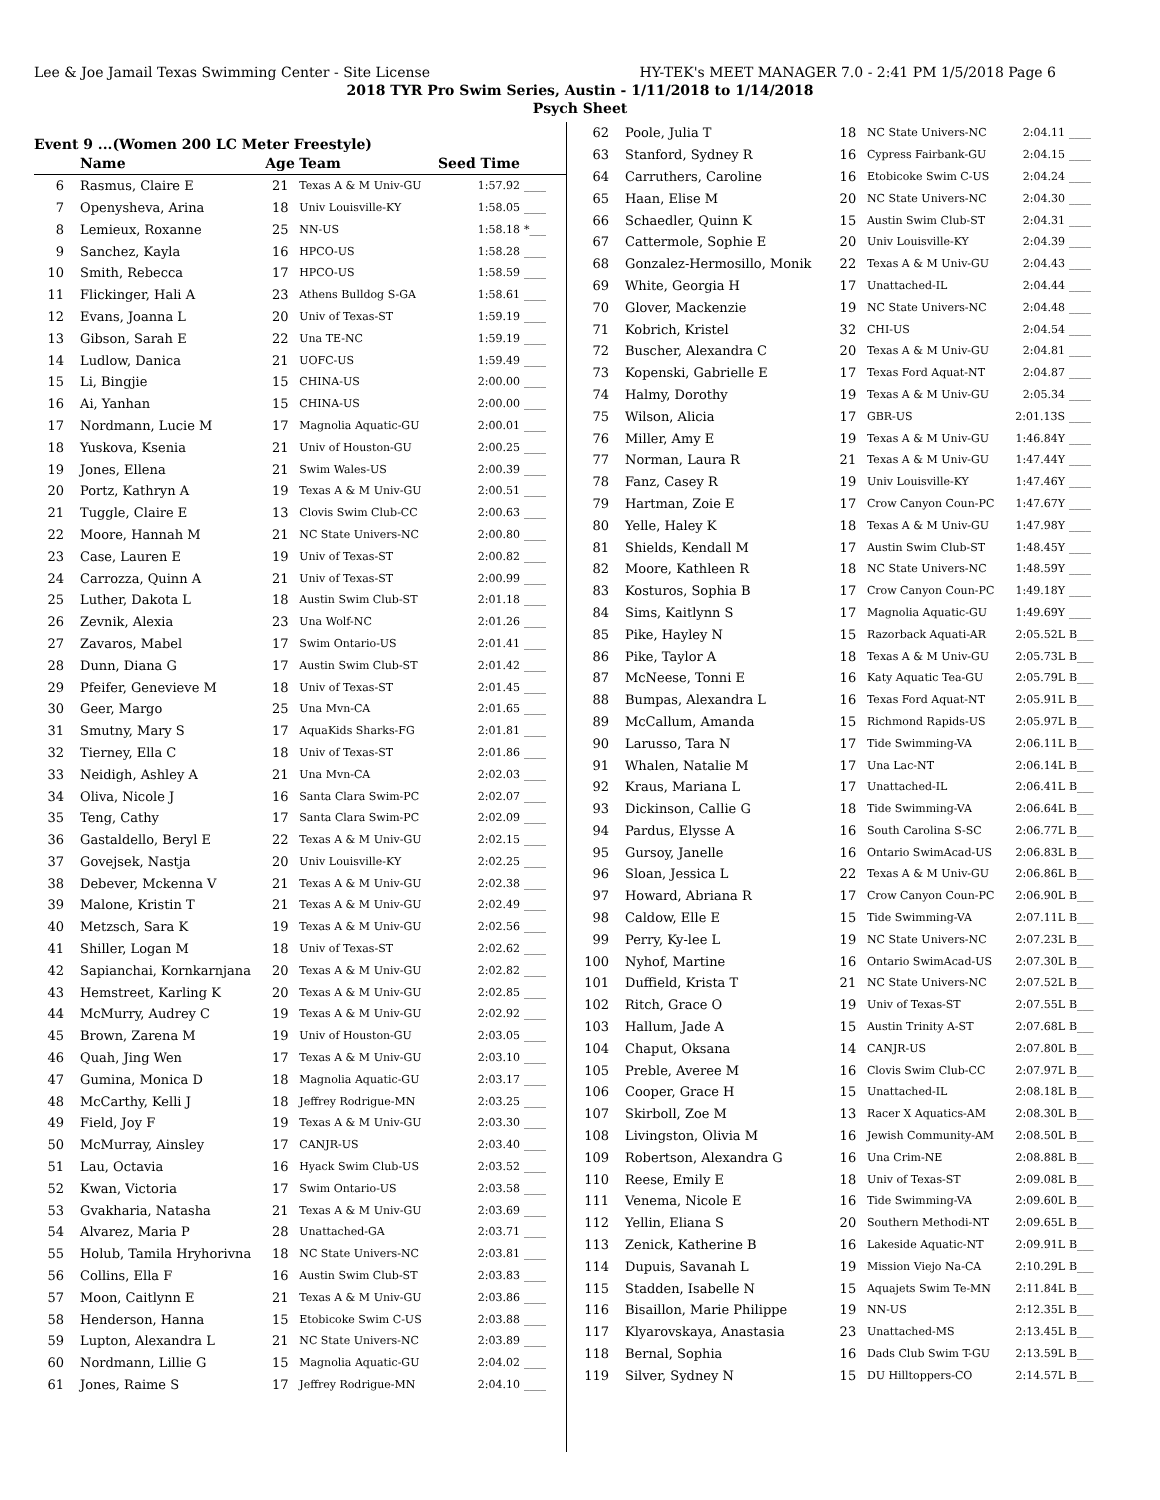Lee & Joe Jamail Texas Swimming Center - Site License HY-TEK's MEET MANAGER 7.0 - 2:41 PM 1/5/2018 Page 6
2018 TYR Pro Swim Series, Austin - 1/11/2018 to 1/14/2018
Psych Sheet
Event 9 ...(Women 200 LC Meter Freestyle)
| | Name | Age | Team | Seed Time | |
| --- | --- | --- | --- | --- | --- |
| 6 | Rasmus, Claire E | 21 | Texas A & M Univ-GU | 1:57.92 | ____ |
| 7 | Openysheva, Arina | 18 | Univ Louisville-KY | 1:58.05 | ____ |
| 8 | Lemieux, Roxanne | 25 | NN-US | 1:58.18 | *___ |
| 9 | Sanchez, Kayla | 16 | HPCO-US | 1:58.28 | ____ |
| 10 | Smith, Rebecca | 17 | HPCO-US | 1:58.59 | ____ |
| 11 | Flickinger, Hali A | 23 | Athens Bulldog S-GA | 1:58.61 | ____ |
| 12 | Evans, Joanna L | 20 | Univ of Texas-ST | 1:59.19 | ____ |
| 13 | Gibson, Sarah E | 22 | Una TE-NC | 1:59.19 | ____ |
| 14 | Ludlow, Danica | 21 | UOFC-US | 1:59.49 | ____ |
| 15 | Li, Bingjie | 15 | CHINA-US | 2:00.00 | ____ |
| 16 | Ai, Yanhan | 15 | CHINA-US | 2:00.00 | ____ |
| 17 | Nordmann, Lucie M | 17 | Magnolia Aquatic-GU | 2:00.01 | ____ |
| 18 | Yuskova, Ksenia | 21 | Univ of Houston-GU | 2:00.25 | ____ |
| 19 | Jones, Ellena | 21 | Swim Wales-US | 2:00.39 | ____ |
| 20 | Portz, Kathryn A | 19 | Texas A & M Univ-GU | 2:00.51 | ____ |
| 21 | Tuggle, Claire E | 13 | Clovis Swim Club-CC | 2:00.63 | ____ |
| 22 | Moore, Hannah M | 21 | NC State Univers-NC | 2:00.80 | ____ |
| 23 | Case, Lauren E | 19 | Univ of Texas-ST | 2:00.82 | ____ |
| 24 | Carrozza, Quinn A | 21 | Univ of Texas-ST | 2:00.99 | ____ |
| 25 | Luther, Dakota L | 18 | Austin Swim Club-ST | 2:01.18 | ____ |
| 26 | Zevnik, Alexia | 23 | Una Wolf-NC | 2:01.26 | ____ |
| 27 | Zavaros, Mabel | 17 | Swim Ontario-US | 2:01.41 | ____ |
| 28 | Dunn, Diana G | 17 | Austin Swim Club-ST | 2:01.42 | ____ |
| 29 | Pfeifer, Genevieve M | 18 | Univ of Texas-ST | 2:01.45 | ____ |
| 30 | Geer, Margo | 25 | Una Mvn-CA | 2:01.65 | ____ |
| 31 | Smutny, Mary S | 17 | AquaKids Sharks-FG | 2:01.81 | ____ |
| 32 | Tierney, Ella C | 18 | Univ of Texas-ST | 2:01.86 | ____ |
| 33 | Neidigh, Ashley A | 21 | Una Mvn-CA | 2:02.03 | ____ |
| 34 | Oliva, Nicole J | 16 | Santa Clara Swim-PC | 2:02.07 | ____ |
| 35 | Teng, Cathy | 17 | Santa Clara Swim-PC | 2:02.09 | ____ |
| 36 | Gastaldello, Beryl E | 22 | Texas A & M Univ-GU | 2:02.15 | ____ |
| 37 | Govejsek, Nastja | 20 | Univ Louisville-KY | 2:02.25 | ____ |
| 38 | Debever, Mckenna V | 21 | Texas A & M Univ-GU | 2:02.38 | ____ |
| 39 | Malone, Kristin T | 21 | Texas A & M Univ-GU | 2:02.49 | ____ |
| 40 | Metzsch, Sara K | 19 | Texas A & M Univ-GU | 2:02.56 | ____ |
| 41 | Shiller, Logan M | 18 | Univ of Texas-ST | 2:02.62 | ____ |
| 42 | Sapianchai, Kornkarnjana | 20 | Texas A & M Univ-GU | 2:02.82 | ____ |
| 43 | Hemstreet, Karling K | 20 | Texas A & M Univ-GU | 2:02.85 | ____ |
| 44 | McMurry, Audrey C | 19 | Texas A & M Univ-GU | 2:02.92 | ____ |
| 45 | Brown, Zarena M | 19 | Univ of Houston-GU | 2:03.05 | ____ |
| 46 | Quah, Jing Wen | 17 | Texas A & M Univ-GU | 2:03.10 | ____ |
| 47 | Gumina, Monica D | 18 | Magnolia Aquatic-GU | 2:03.17 | ____ |
| 48 | McCarthy, Kelli J | 18 | Jeffrey Rodrigue-MN | 2:03.25 | ____ |
| 49 | Field, Joy F | 19 | Texas A & M Univ-GU | 2:03.30 | ____ |
| 50 | McMurray, Ainsley | 17 | CANJR-US | 2:03.40 | ____ |
| 51 | Lau, Octavia | 16 | Hyack Swim Club-US | 2:03.52 | ____ |
| 52 | Kwan, Victoria | 17 | Swim Ontario-US | 2:03.58 | ____ |
| 53 | Gvakharia, Natasha | 21 | Texas A & M Univ-GU | 2:03.69 | ____ |
| 54 | Alvarez, Maria P | 28 | Unattached-GA | 2:03.71 | ____ |
| 55 | Holub, Tamila Hryhorivna | 18 | NC State Univers-NC | 2:03.81 | ____ |
| 56 | Collins, Ella F | 16 | Austin Swim Club-ST | 2:03.83 | ____ |
| 57 | Moon, Caitlynn E | 21 | Texas A & M Univ-GU | 2:03.86 | ____ |
| 58 | Henderson, Hanna | 15 | Etobicoke Swim C-US | 2:03.88 | ____ |
| 59 | Lupton, Alexandra L | 21 | NC State Univers-NC | 2:03.89 | ____ |
| 60 | Nordmann, Lillie G | 15 | Magnolia Aquatic-GU | 2:04.02 | ____ |
| 61 | Jones, Raime S | 17 | Jeffrey Rodrigue-MN | 2:04.10 | ____ |
| 62 | Poole, Julia T | 18 | NC State Univers-NC | 2:04.11 | ____ |
| 63 | Stanford, Sydney R | 16 | Cypress Fairbank-GU | 2:04.15 | ____ |
| 64 | Carruthers, Caroline | 16 | Etobicoke Swim C-US | 2:04.24 | ____ |
| 65 | Haan, Elise M | 20 | NC State Univers-NC | 2:04.30 | ____ |
| 66 | Schaedler, Quinn K | 15 | Austin Swim Club-ST | 2:04.31 | ____ |
| 67 | Cattermole, Sophie E | 20 | Univ Louisville-KY | 2:04.39 | ____ |
| 68 | Gonzalez-Hermosillo, Monik | 22 | Texas A & M Univ-GU | 2:04.43 | ____ |
| 69 | White, Georgia H | 17 | Unattached-IL | 2:04.44 | ____ |
| 70 | Glover, Mackenzie | 19 | NC State Univers-NC | 2:04.48 | ____ |
| 71 | Kobrich, Kristel | 32 | CHI-US | 2:04.54 | ____ |
| 72 | Buscher, Alexandra C | 20 | Texas A & M Univ-GU | 2:04.81 | ____ |
| 73 | Kopenski, Gabrielle E | 17 | Texas Ford Aquat-NT | 2:04.87 | ____ |
| 74 | Halmy, Dorothy | 19 | Texas A & M Univ-GU | 2:05.34 | ____ |
| 75 | Wilson, Alicia | 17 | GBR-US | 2:01.13S | ____ |
| 76 | Miller, Amy E | 19 | Texas A & M Univ-GU | 1:46.84Y | ____ |
| 77 | Norman, Laura R | 21 | Texas A & M Univ-GU | 1:47.44Y | ____ |
| 78 | Fanz, Casey R | 19 | Univ Louisville-KY | 1:47.46Y | ____ |
| 79 | Hartman, Zoie E | 17 | Crow Canyon Coun-PC | 1:47.67Y | ____ |
| 80 | Yelle, Haley K | 18 | Texas A & M Univ-GU | 1:47.98Y | ____ |
| 81 | Shields, Kendall M | 17 | Austin Swim Club-ST | 1:48.45Y | ____ |
| 82 | Moore, Kathleen R | 18 | NC State Univers-NC | 1:48.59Y | ____ |
| 83 | Kosturos, Sophia B | 17 | Crow Canyon Coun-PC | 1:49.18Y | ____ |
| 84 | Sims, Kaitlynn S | 17 | Magnolia Aquatic-GU | 1:49.69Y | ____ |
| 85 | Pike, Hayley N | 15 | Razorback Aquati-AR | 2:05.52L | B___ |
| 86 | Pike, Taylor A | 18 | Texas A & M Univ-GU | 2:05.73L | B___ |
| 87 | McNeese, Tonni E | 16 | Katy Aquatic Tea-GU | 2:05.79L | B___ |
| 88 | Bumpas, Alexandra L | 16 | Texas Ford Aquat-NT | 2:05.91L | B___ |
| 89 | McCallum, Amanda | 15 | Richmond Rapids-US | 2:05.97L | B___ |
| 90 | Larusso, Tara N | 17 | Tide Swimming-VA | 2:06.11L | B___ |
| 91 | Whalen, Natalie M | 17 | Una Lac-NT | 2:06.14L | B___ |
| 92 | Kraus, Mariana L | 17 | Unattached-IL | 2:06.41L | B___ |
| 93 | Dickinson, Callie G | 18 | Tide Swimming-VA | 2:06.64L | B___ |
| 94 | Pardus, Elysse A | 16 | South Carolina S-SC | 2:06.77L | B___ |
| 95 | Gursoy, Janelle | 16 | Ontario SwimAcad-US | 2:06.83L | B___ |
| 96 | Sloan, Jessica L | 22 | Texas A & M Univ-GU | 2:06.86L | B___ |
| 97 | Howard, Abriana R | 17 | Crow Canyon Coun-PC | 2:06.90L | B___ |
| 98 | Caldow, Elle E | 15 | Tide Swimming-VA | 2:07.11L | B___ |
| 99 | Perry, Ky-lee L | 19 | NC State Univers-NC | 2:07.23L | B___ |
| 100 | Nyhof, Martine | 16 | Ontario SwimAcad-US | 2:07.30L | B___ |
| 101 | Duffield, Krista T | 21 | NC State Univers-NC | 2:07.52L | B___ |
| 102 | Ritch, Grace O | 19 | Univ of Texas-ST | 2:07.55L | B___ |
| 103 | Hallum, Jade A | 15 | Austin Trinity A-ST | 2:07.68L | B___ |
| 104 | Chaput, Oksana | 14 | CANJR-US | 2:07.80L | B___ |
| 105 | Preble, Averee M | 16 | Clovis Swim Club-CC | 2:07.97L | B___ |
| 106 | Cooper, Grace H | 15 | Unattached-IL | 2:08.18L | B___ |
| 107 | Skirboll, Zoe M | 13 | Racer X Aquatics-AM | 2:08.30L | B___ |
| 108 | Livingston, Olivia M | 16 | Jewish Community-AM | 2:08.50L | B___ |
| 109 | Robertson, Alexandra G | 16 | Una Crim-NE | 2:08.88L | B___ |
| 110 | Reese, Emily E | 18 | Univ of Texas-ST | 2:09.08L | B___ |
| 111 | Venema, Nicole E | 16 | Tide Swimming-VA | 2:09.60L | B___ |
| 112 | Yellin, Eliana S | 20 | Southern Methodi-NT | 2:09.65L | B___ |
| 113 | Zenick, Katherine B | 16 | Lakeside Aquatic-NT | 2:09.91L | B___ |
| 114 | Dupuis, Savanah L | 19 | Mission Viejo Na-CA | 2:10.29L | B___ |
| 115 | Stadden, Isabelle N | 15 | Aquajets Swim Te-MN | 2:11.84L | B___ |
| 116 | Bisaillon, Marie Philippe | 19 | NN-US | 2:12.35L | B___ |
| 117 | Klyarovskaya, Anastasia | 23 | Unattached-MS | 2:13.45L | B___ |
| 118 | Bernal, Sophia | 16 | Dads Club Swim T-GU | 2:13.59L | B___ |
| 119 | Silver, Sydney N | 15 | DU Hilltoppers-CO | 2:14.57L | B___ |